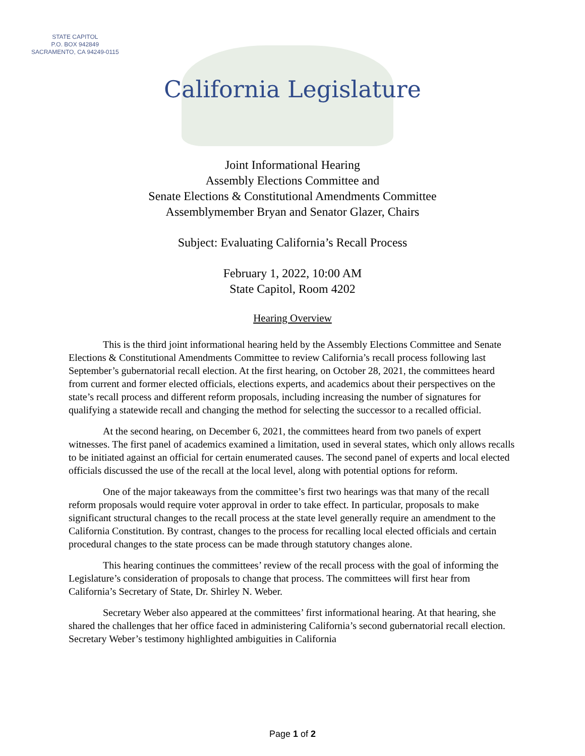STATE CAPITOL
P.O. BOX 942849
SACRAMENTO, CA 94249-0115
California Legislature
Joint Informational Hearing
Assembly Elections Committee and
Senate Elections & Constitutional Amendments Committee
Assemblymember Bryan and Senator Glazer, Chairs
Subject: Evaluating California’s Recall Process
February 1, 2022, 10:00 AM
State Capitol, Room 4202
Hearing Overview
This is the third joint informational hearing held by the Assembly Elections Committee and Senate Elections & Constitutional Amendments Committee to review California’s recall process following last September’s gubernatorial recall election. At the first hearing, on October 28, 2021, the committees heard from current and former elected officials, elections experts, and academics about their perspectives on the state’s recall process and different reform proposals, including increasing the number of signatures for qualifying a statewide recall and changing the method for selecting the successor to a recalled official.
At the second hearing, on December 6, 2021, the committees heard from two panels of expert witnesses. The first panel of academics examined a limitation, used in several states, which only allows recalls to be initiated against an official for certain enumerated causes. The second panel of experts and local elected officials discussed the use of the recall at the local level, along with potential options for reform.
One of the major takeaways from the committee’s first two hearings was that many of the recall reform proposals would require voter approval in order to take effect. In particular, proposals to make significant structural changes to the recall process at the state level generally require an amendment to the California Constitution. By contrast, changes to the process for recalling local elected officials and certain procedural changes to the state process can be made through statutory changes alone.
This hearing continues the committees’ review of the recall process with the goal of informing the Legislature’s consideration of proposals to change that process. The committees will first hear from California’s Secretary of State, Dr. Shirley N. Weber.
Secretary Weber also appeared at the committees’ first informational hearing. At that hearing, she shared the challenges that her office faced in administering California’s second gubernatorial recall election. Secretary Weber’s testimony highlighted ambiguities in California
Page 1 of 2